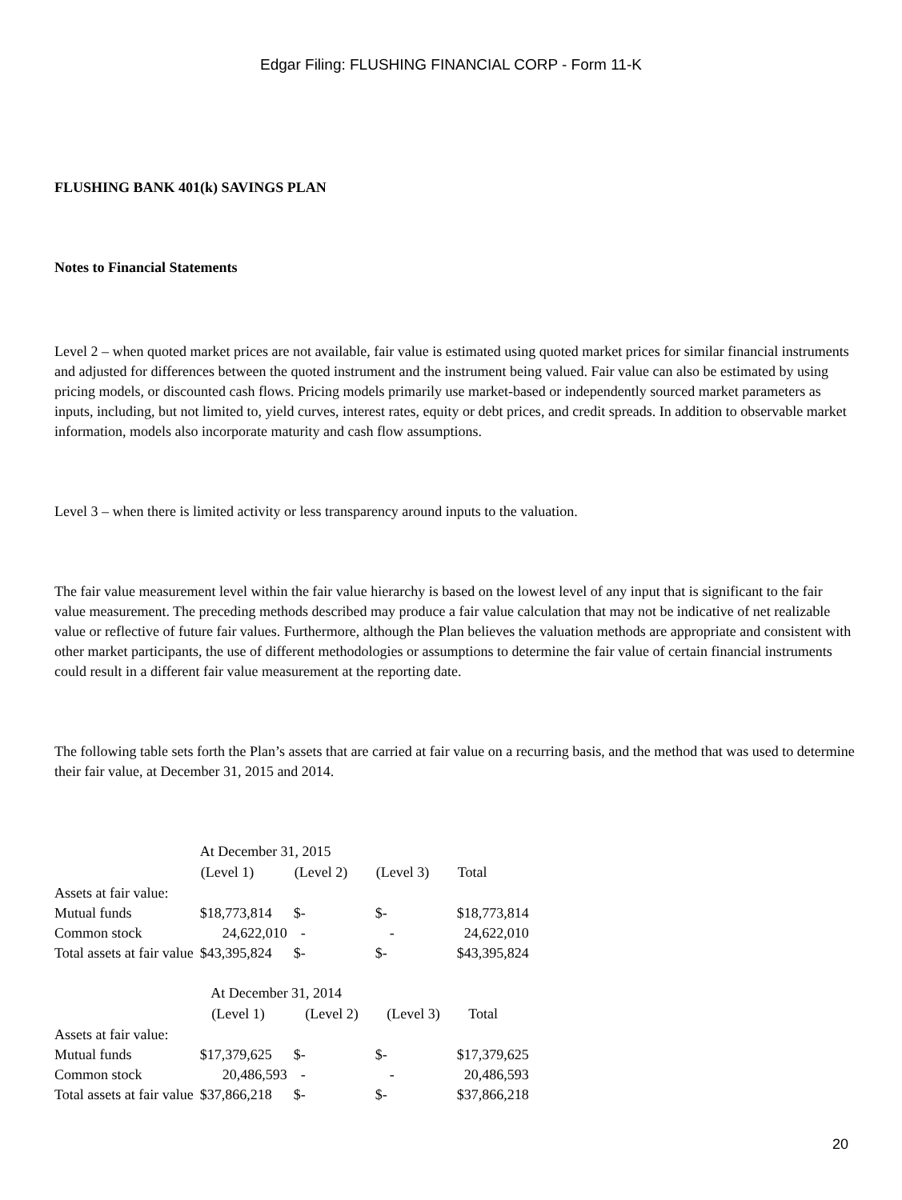Edgar Filing: FLUSHING FINANCIAL CORP - Form 11-K
FLUSHING BANK 401(k) SAVINGS PLAN
Notes to Financial Statements
Level 2 – when quoted market prices are not available, fair value is estimated using quoted market prices for similar financial instruments and adjusted for differences between the quoted instrument and the instrument being valued. Fair value can also be estimated by using pricing models, or discounted cash flows. Pricing models primarily use market-based or independently sourced market parameters as inputs, including, but not limited to, yield curves, interest rates, equity or debt prices, and credit spreads. In addition to observable market information, models also incorporate maturity and cash flow assumptions.
Level 3 – when there is limited activity or less transparency around inputs to the valuation.
The fair value measurement level within the fair value hierarchy is based on the lowest level of any input that is significant to the fair value measurement. The preceding methods described may produce a fair value calculation that may not be indicative of net realizable value or reflective of future fair values. Furthermore, although the Plan believes the valuation methods are appropriate and consistent with other market participants, the use of different methodologies or assumptions to determine the fair value of certain financial instruments could result in a different fair value measurement at the reporting date.
The following table sets forth the Plan’s assets that are carried at fair value on a recurring basis, and the method that was used to determine their fair value, at December 31, 2015 and 2014.
| | At December 31, 2015 | | | |
| | (Level 1) | (Level 2) | (Level 3) | Total |
| Assets at fair value: | | | | |
| Mutual funds | $18,773,814 | $- | $- | $18,773,814 |
| Common stock | 24,622,010 | - | - | 24,622,010 |
| Total assets at fair value | $43,395,824 | $- | $- | $43,395,824 |
| | At December 31, 2014 | | | |
| | (Level 1) | (Level 2) | (Level 3) | Total |
| Assets at fair value: | | | | |
| Mutual funds | $17,379,625 | $- | $- | $17,379,625 |
| Common stock | 20,486,593 | - | - | 20,486,593 |
| Total assets at fair value | $37,866,218 | $- | $- | $37,866,218 |
20